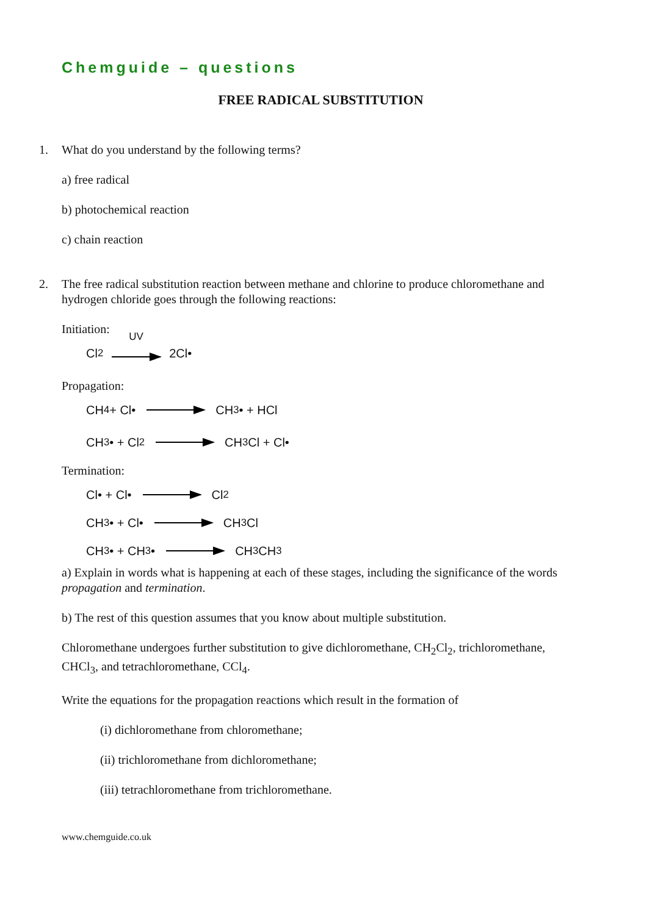Chemguide – questions
FREE RADICAL SUBSTITUTION
1. What do you understand by the following terms?
a) free radical
b) photochemical reaction
c) chain reaction
2. The free radical substitution reaction between methane and chlorine to produce chloromethane and hydrogen chloride goes through the following reactions:
Initiation:
Cl<sub>2</sub> UV 2Cl•
Propagation:
CH<sub>4</sub> + Cl• CH<sub>3</sub>• + HCl
CH<sub>3</sub>• + Cl<sub>2</sub> CH<sub>3</sub>Cl + Cl•
Termination:
Cl• + Cl• Cl<sub>2</sub>
CH<sub>3</sub>• + Cl• CH<sub>3</sub>Cl
CH<sub>3</sub>• + CH<sub>3</sub>• CH<sub>3</sub>CH<sub>3</sub>
a) Explain in words what is happening at each of these stages, including the significance of the words propagation and termination.
b) The rest of this question assumes that you know about multiple substitution.
Chloromethane undergoes further substitution to give dichloromethane, CH<sub>2</sub>Cl<sub>2</sub>, trichloromethane, CHCl<sub>3</sub>, and tetrachloromethane, CCl<sub>4</sub>.
Write the equations for the propagation reactions which result in the formation of
(i) dichloromethane from chloromethane;
(ii) trichloromethane from dichloromethane;
(iii) tetrachloromethane from trichloromethane.
www.chemguide.co.uk